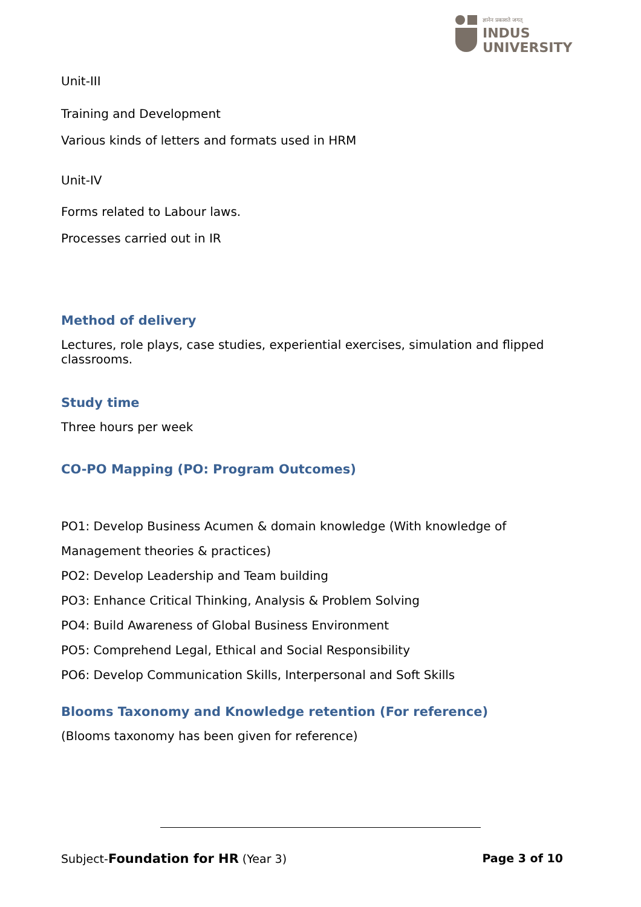ज्ञानेन प्रकाशते जगत्
INDUS
UNIVERSITY
Unit-III
Training and Development
Various kinds of letters and formats used in HRM
Unit-IV
Forms related to Labour laws.
Processes carried out in IR
Method of delivery
Lectures, role plays, case studies, experiential exercises, simulation and flipped classrooms.
Study time
Three hours per week
CO-PO Mapping (PO: Program Outcomes)
PO1: Develop Business Acumen & domain knowledge (With knowledge of Management theories & practices)
PO2: Develop Leadership and Team building
PO3: Enhance Critical Thinking, Analysis & Problem Solving
PO4: Build Awareness of Global Business Environment
PO5: Comprehend Legal, Ethical and Social Responsibility
PO6: Develop Communication Skills, Interpersonal and Soft Skills
Blooms Taxonomy and Knowledge retention (For reference)
(Blooms taxonomy has been given for reference)
Subject-Foundation for HR (Year 3) Page 3 of 10